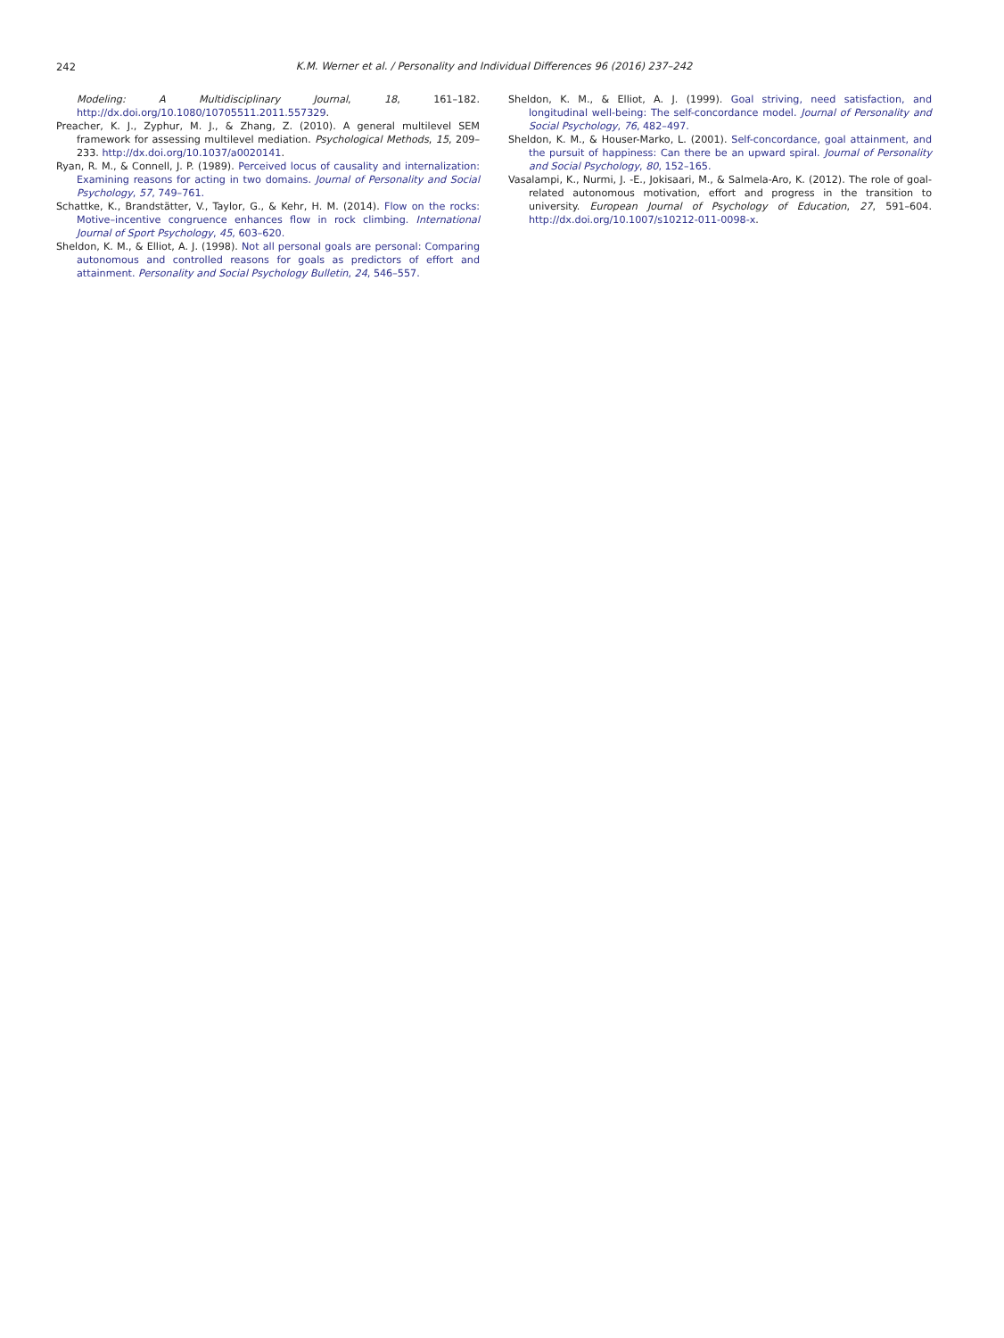242
K.M. Werner et al. / Personality and Individual Differences 96 (2016) 237–242
Modeling: A Multidisciplinary Journal, 18, 161–182. http://dx.doi.org/10.1080/10705511.2011.557329.
Preacher, K. J., Zyphur, M. J., & Zhang, Z. (2010). A general multilevel SEM framework for assessing multilevel mediation. Psychological Methods, 15, 209–233. http://dx.doi.org/10.1037/a0020141.
Ryan, R. M., & Connell, J. P. (1989). Perceived locus of causality and internalization: Examining reasons for acting in two domains. Journal of Personality and Social Psychology, 57, 749–761.
Schattke, K., Brandstätter, V., Taylor, G., & Kehr, H. M. (2014). Flow on the rocks: Motive–incentive congruence enhances flow in rock climbing. International Journal of Sport Psychology, 45, 603–620.
Sheldon, K. M., & Elliot, A. J. (1998). Not all personal goals are personal: Comparing autonomous and controlled reasons for goals as predictors of effort and attainment. Personality and Social Psychology Bulletin, 24, 546–557.
Sheldon, K. M., & Elliot, A. J. (1999). Goal striving, need satisfaction, and longitudinal well-being: The self-concordance model. Journal of Personality and Social Psychology, 76, 482–497.
Sheldon, K. M., & Houser-Marko, L. (2001). Self-concordance, goal attainment, and the pursuit of happiness: Can there be an upward spiral. Journal of Personality and Social Psychology, 80, 152–165.
Vasalampi, K., Nurmi, J. -E., Jokisaari, M., & Salmela-Aro, K. (2012). The role of goal-related autonomous motivation, effort and progress in the transition to university. European Journal of Psychology of Education, 27, 591–604. http://dx.doi.org/10.1007/s10212-011-0098-x.